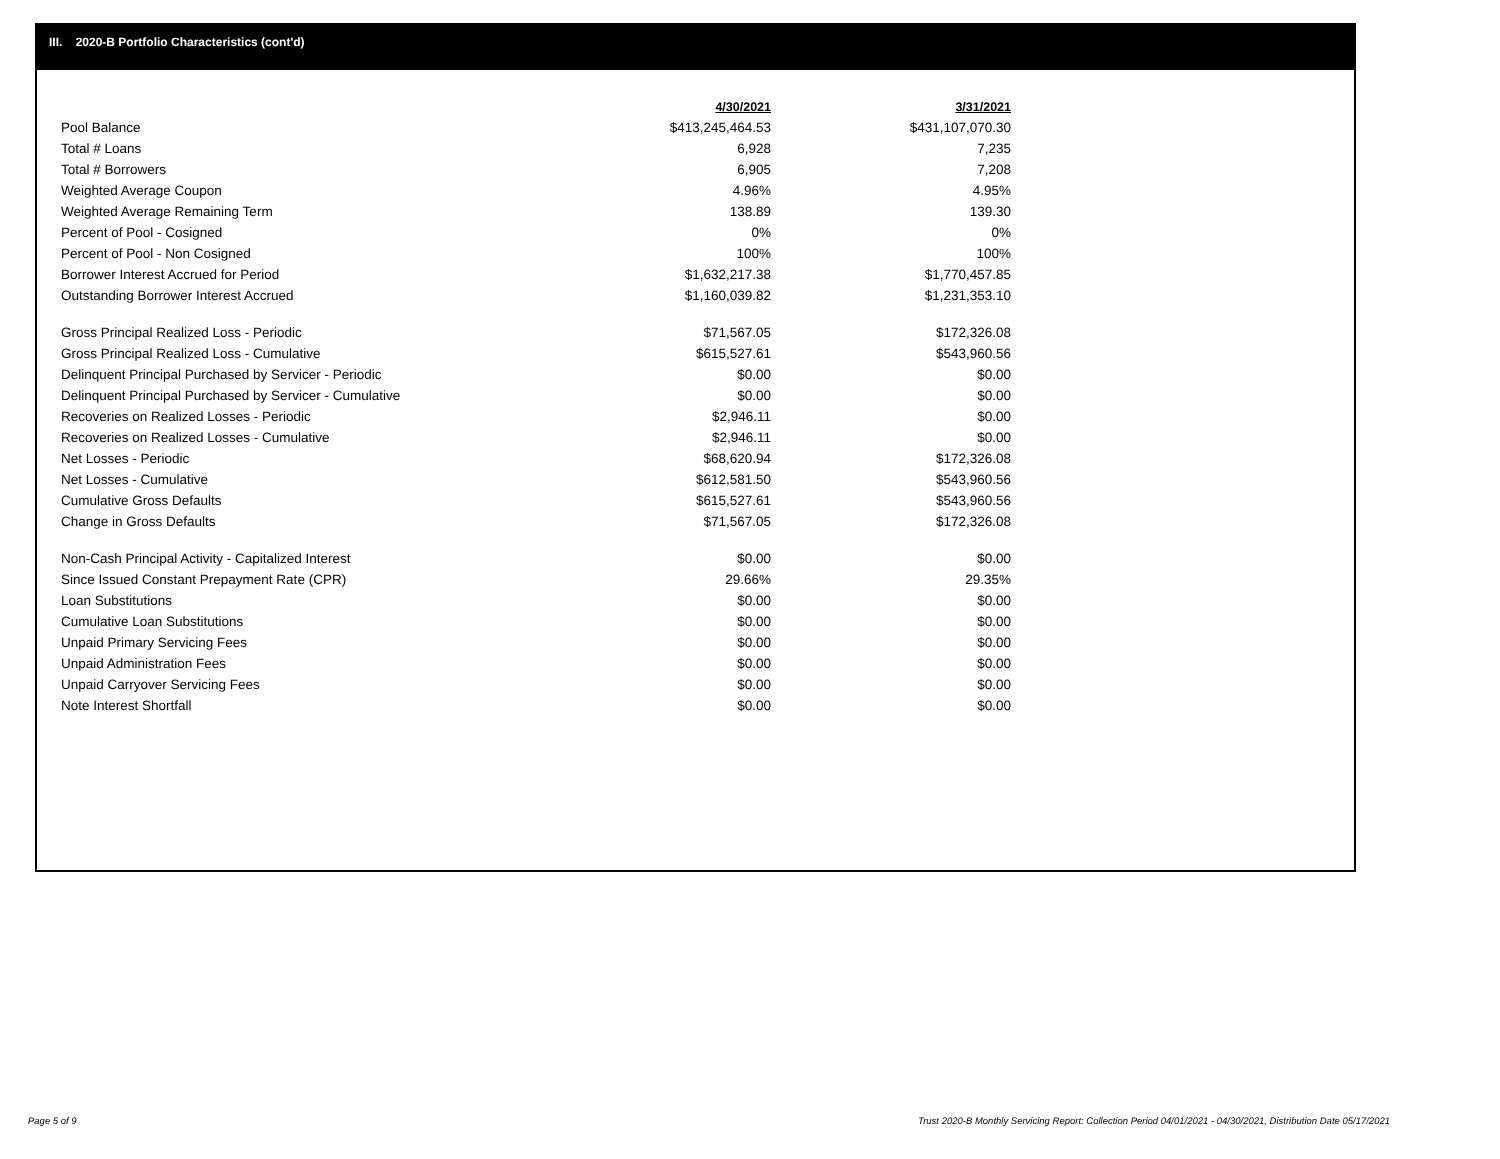III. 2020-B Portfolio Characteristics (cont'd)
| | 4/30/2021 | 3/31/2021 |
| Pool Balance | $413,245,464.53 | $431,107,070.30 |
| Total # Loans | 6,928 | 7,235 |
| Total # Borrowers | 6,905 | 7,208 |
| Weighted Average Coupon | 4.96% | 4.95% |
| Weighted Average Remaining Term | 138.89 | 139.30 |
| Percent of Pool - Cosigned | 0% | 0% |
| Percent of Pool - Non Cosigned | 100% | 100% |
| Borrower Interest Accrued for Period | $1,632,217.38 | $1,770,457.85 |
| Outstanding Borrower Interest Accrued | $1,160,039.82 | $1,231,353.10 |
| Gross Principal Realized Loss - Periodic | $71,567.05 | $172,326.08 |
| Gross Principal Realized Loss - Cumulative | $615,527.61 | $543,960.56 |
| Delinquent Principal Purchased by Servicer - Periodic | $0.00 | $0.00 |
| Delinquent Principal Purchased by Servicer - Cumulative | $0.00 | $0.00 |
| Recoveries on Realized Losses - Periodic | $2,946.11 | $0.00 |
| Recoveries on Realized Losses - Cumulative | $2,946.11 | $0.00 |
| Net Losses - Periodic | $68,620.94 | $172,326.08 |
| Net Losses - Cumulative | $612,581.50 | $543,960.56 |
| Cumulative Gross Defaults | $615,527.61 | $543,960.56 |
| Change in Gross Defaults | $71,567.05 | $172,326.08 |
| Non-Cash Principal Activity - Capitalized Interest | $0.00 | $0.00 |
| Since Issued Constant Prepayment Rate (CPR) | 29.66% | 29.35% |
| Loan Substitutions | $0.00 | $0.00 |
| Cumulative Loan Substitutions | $0.00 | $0.00 |
| Unpaid Primary Servicing Fees | $0.00 | $0.00 |
| Unpaid Administration Fees | $0.00 | $0.00 |
| Unpaid Carryover Servicing Fees | $0.00 | $0.00 |
| Note Interest Shortfall | $0.00 | $0.00 |
Page 5 of 9
Trust 2020-B Monthly Servicing Report: Collection Period 04/01/2021 - 04/30/2021, Distribution Date 05/17/2021